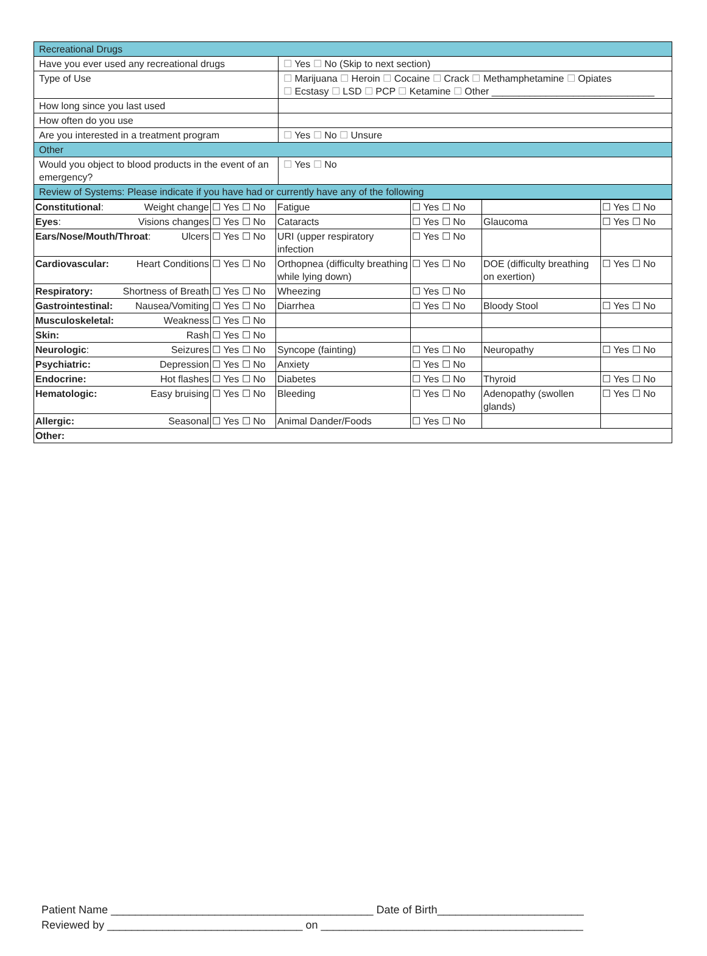| Recreational Drugs | |
| Have you ever used any recreational drugs | ☐ Yes ☐ No (Skip to next section) |
| Type of Use | ☐ Marijuana ☐ Heroin ☐ Cocaine ☐ Crack ☐ Methamphetamine ☐ Opiates ☐ Ecstasy ☐ LSD ☐ PCP ☐ Ketamine ☐ Other ______________________________ |
| How long since you last used | |
| How often do you use | |
| Are you interested in a treatment program | ☐ Yes ☐ No ☐ Unsure |
| Other | |
| Would you object to blood products in the event of an emergency? | ☐ Yes ☐ No |
| Review of Systems: Please indicate if you have had or currently have any of the following | |
| Constitutional : Weight change | ☐ Yes ☐ No | Fatigue | ☐ Yes ☐ No | | ☐ Yes ☐ No |
| Eyes : Visions changes | ☐ Yes ☐ No | Cataracts | ☐ Yes ☐ No | Glaucoma | ☐ Yes ☐ No |
| Ears/Nose/Mouth/Throat : Ulcers | ☐ Yes ☐ No | URI (upper respiratory infection | ☐ Yes ☐ No | | |
| Cardiovascular: Heart Conditions | ☐ Yes ☐ No | Orthopnea (difficulty breathing while lying down) | ☐ Yes ☐ No | DOE (difficulty breathing on exertion) | ☐ Yes ☐ No |
| Respiratory: Shortness of Breath | ☐ Yes ☐ No | Wheezing | ☐ Yes ☐ No | | |
| Gastrointestinal: Nausea/Vomiting | ☐ Yes ☐ No | Diarrhea | ☐ Yes ☐ No | Bloody Stool | ☐ Yes ☐ No |
| Musculoskeletal: Weakness | ☐ Yes ☐ No | | | | |
| Skin: Rash | ☐ Yes ☐ No | | | | |
| Neurologic : Seizures | ☐ Yes ☐ No | Syncope (fainting) | ☐ Yes ☐ No | Neuropathy | ☐ Yes ☐ No |
| Psychiatric: Depression | ☐ Yes ☐ No | Anxiety | ☐ Yes ☐ No | | |
| Endocrine: Hot flashes | ☐ Yes ☐ No | Diabetes | ☐ Yes ☐ No | Thyroid | ☐ Yes ☐ No |
| Hematologic: Easy bruising | ☐ Yes ☐ No | Bleeding | ☐ Yes ☐ No | Adenopathy (swollen glands) | ☐ Yes ☐ No |
| Allergic: Seasonal | ☐ Yes ☐ No | Animal Dander/Foods | ☐ Yes ☐ No | | |
| Other: | | | | | |
Patient Name ___________________________________________ Date of Birth________________________
Reviewed by ________________________________ on ___________________________________________